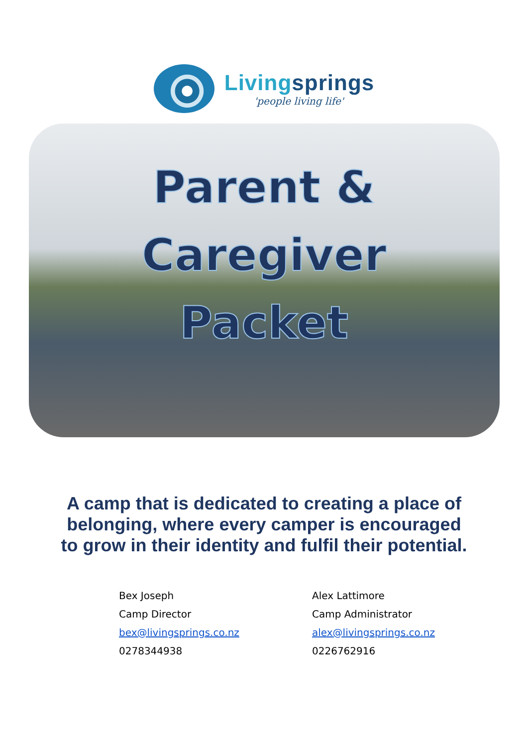Livingsprings
'people living life'
Parent & Caregiver
Packet
A camp that is dedicated to creating a place of belonging, where every camper is encouraged to grow in their identity and fulfil their potential.
Bex Joseph
Camp Director
bex@livingsprings.co.nz
0278344938
Alex Lattimore
Camp Administrator
alex@livingsprings.co.nz
0226762916